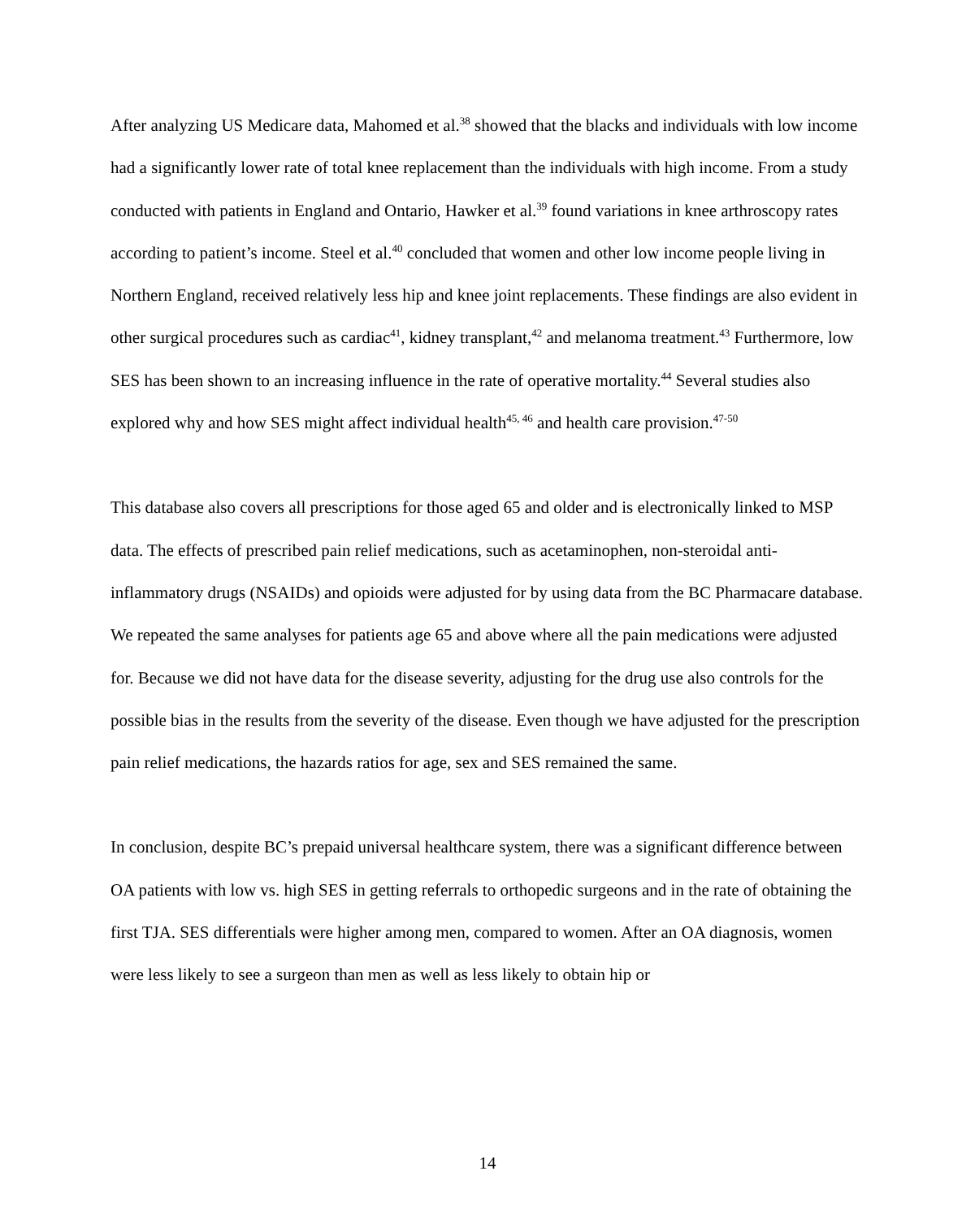After analyzing US Medicare data, Mahomed et al.<sup>38</sup> showed that the blacks and individuals with low income had a significantly lower rate of total knee replacement than the individuals with high income. From a study conducted with patients in England and Ontario, Hawker et al.<sup>39</sup> found variations in knee arthroscopy rates according to patient’s income. Steel et al.<sup>40</sup> concluded that women and other low income people living in Northern England, received relatively less hip and knee joint replacements. These findings are also evident in other surgical procedures such as cardiac<sup>41</sup>, kidney transplant,<sup>42</sup> and melanoma treatment.<sup>43</sup> Furthermore, low SES has been shown to an increasing influence in the rate of operative mortality.<sup>44</sup> Several studies also explored why and how SES might affect individual health<sup>45, 46</sup> and health care provision.<sup>47-50</sup>
This database also covers all prescriptions for those aged 65 and older and is electronically linked to MSP data. The effects of prescribed pain relief medications, such as acetaminophen, non-steroidal anti-inflammatory drugs (NSAIDs) and opioids were adjusted for by using data from the BC Pharmacare database. We repeated the same analyses for patients age 65 and above where all the pain medications were adjusted for. Because we did not have data for the disease severity, adjusting for the drug use also controls for the possible bias in the results from the severity of the disease. Even though we have adjusted for the prescription pain relief medications, the hazards ratios for age, sex and SES remained the same.
In conclusion, despite BC’s prepaid universal healthcare system, there was a significant difference between OA patients with low vs. high SES in getting referrals to orthopedic surgeons and in the rate of obtaining the first TJA. SES differentials were higher among men, compared to women. After an OA diagnosis, women were less likely to see a surgeon than men as well as less likely to obtain hip or
14